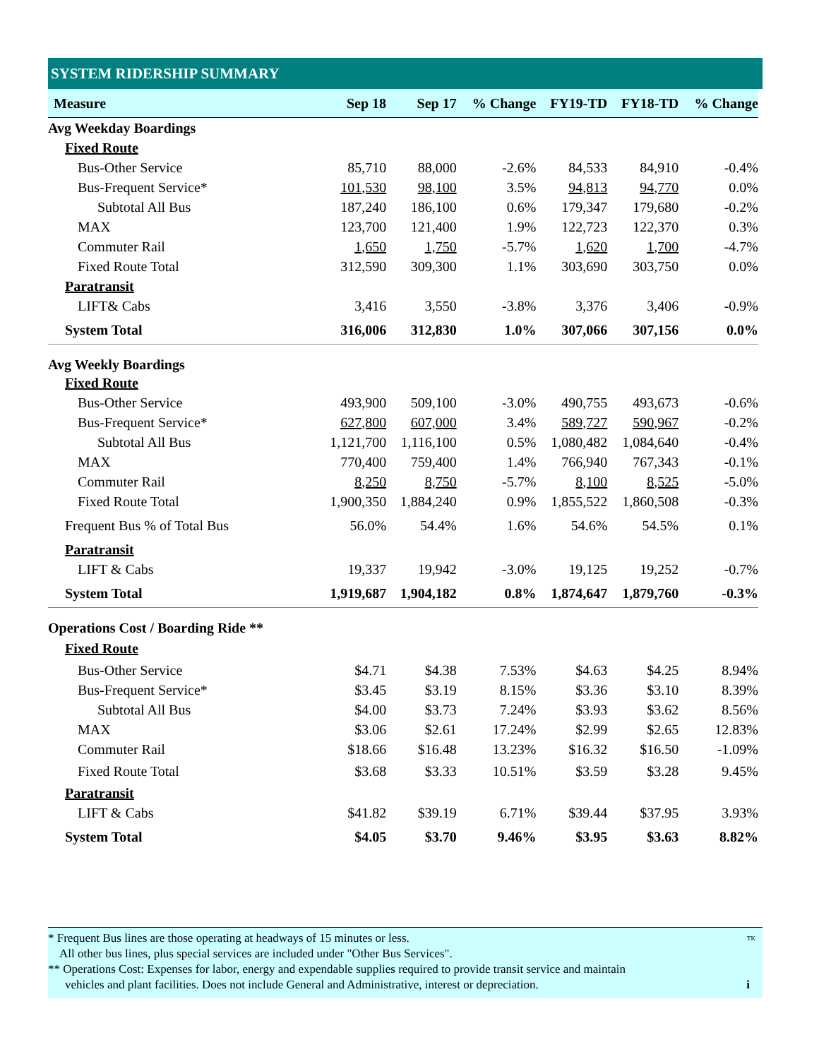SYSTEM RIDERSHIP SUMMARY
| Measure | Sep 18 | Sep 17 | % Change | FY19-TD | FY18-TD | % Change |
| --- | --- | --- | --- | --- | --- | --- |
| Avg Weekday Boardings | | | | | | |
| Fixed Route | | | | | | |
| Bus-Other Service | 85,710 | 88,000 | -2.6% | 84,533 | 84,910 | -0.4% |
| Bus-Frequent Service* | 101,530 | 98,100 | 3.5% | 94,813 | 94,770 | 0.0% |
| Subtotal All Bus | 187,240 | 186,100 | 0.6% | 179,347 | 179,680 | -0.2% |
| MAX | 123,700 | 121,400 | 1.9% | 122,723 | 122,370 | 0.3% |
| Commuter Rail | 1,650 | 1,750 | -5.7% | 1,620 | 1,700 | -4.7% |
| Fixed Route Total | 312,590 | 309,300 | 1.1% | 303,690 | 303,750 | 0.0% |
| Paratransit | | | | | | |
| LIFT& Cabs | 3,416 | 3,550 | -3.8% | 3,376 | 3,406 | -0.9% |
| System Total | 316,006 | 312,830 | 1.0% | 307,066 | 307,156 | 0.0% |
| Avg Weekly Boardings | | | | | | |
| Fixed Route | | | | | | |
| Bus-Other Service | 493,900 | 509,100 | -3.0% | 490,755 | 493,673 | -0.6% |
| Bus-Frequent Service* | 627,800 | 607,000 | 3.4% | 589,727 | 590,967 | -0.2% |
| Subtotal All Bus | 1,121,700 | 1,116,100 | 0.5% | 1,080,482 | 1,084,640 | -0.4% |
| MAX | 770,400 | 759,400 | 1.4% | 766,940 | 767,343 | -0.1% |
| Commuter Rail | 8,250 | 8,750 | -5.7% | 8,100 | 8,525 | -5.0% |
| Fixed Route Total | 1,900,350 | 1,884,240 | 0.9% | 1,855,522 | 1,860,508 | -0.3% |
| Frequent Bus % of Total Bus | 56.0% | 54.4% | 1.6% | 54.6% | 54.5% | 0.1% |
| Paratransit | | | | | | |
| LIFT & Cabs | 19,337 | 19,942 | -3.0% | 19,125 | 19,252 | -0.7% |
| System Total | 1,919,687 | 1,904,182 | 0.8% | 1,874,647 | 1,879,760 | -0.3% |
| Operations Cost / Boarding Ride ** | | | | | | |
| Fixed Route | | | | | | |
| Bus-Other Service | $4.71 | $4.38 | 7.53% | $4.63 | $4.25 | 8.94% |
| Bus-Frequent Service* | $3.45 | $3.19 | 8.15% | $3.36 | $3.10 | 8.39% |
| Subtotal All Bus | $4.00 | $3.73 | 7.24% | $3.93 | $3.62 | 8.56% |
| MAX | $3.06 | $2.61 | 17.24% | $2.99 | $2.65 | 12.83% |
| Commuter Rail | $18.66 | $16.48 | 13.23% | $16.32 | $16.50 | -1.09% |
| Fixed Route Total | $3.68 | $3.33 | 10.51% | $3.59 | $3.28 | 9.45% |
| Paratransit | | | | | | |
| LIFT & Cabs | $41.82 | $39.19 | 6.71% | $39.44 | $37.95 | 3.93% |
| System Total | $4.05 | $3.70 | 9.46% | $3.95 | $3.63 | 8.82% |
* Frequent Bus lines are those operating at headways of 15 minutes or less. TK
All other bus lines, plus special services are included under "Other Bus Services".
** Operations Cost: Expenses for labor, energy and expendable supplies required to provide transit service and maintain
vehicles and plant facilities. Does not include General and Administrative, interest or depreciation. i